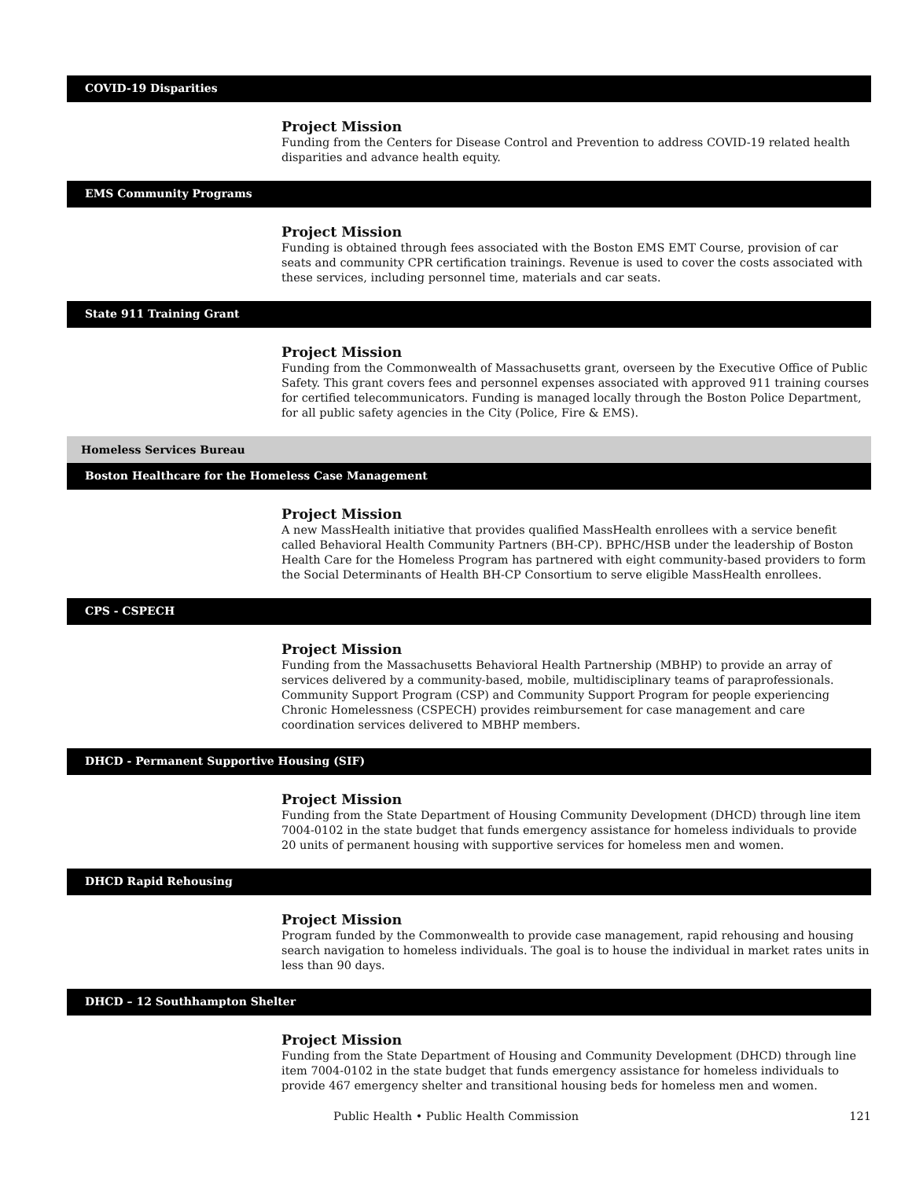COVID-19 Disparities
Project Mission
Funding from the Centers for Disease Control and Prevention to address COVID-19 related health disparities and advance health equity.
EMS Community Programs
Project Mission
Funding is obtained through fees associated with the Boston EMS EMT Course, provision of car seats and community CPR certification trainings. Revenue is used to cover the costs associated with these services, including personnel time, materials and car seats.
State 911 Training Grant
Project Mission
Funding from the Commonwealth of Massachusetts grant, overseen by the Executive Office of Public Safety. This grant covers fees and personnel expenses associated with approved 911 training courses for certified telecommunicators. Funding is managed locally through the Boston Police Department, for all public safety agencies in the City (Police, Fire & EMS).
Homeless Services Bureau
Boston Healthcare for the Homeless Case Management
Project Mission
A new MassHealth initiative that provides qualified MassHealth enrollees with a service benefit called Behavioral Health Community Partners (BH-CP). BPHC/HSB under the leadership of Boston Health Care for the Homeless Program has partnered with eight community-based providers to form the Social Determinants of Health BH-CP Consortium to serve eligible MassHealth enrollees.
CPS - CSPECH
Project Mission
Funding from the Massachusetts Behavioral Health Partnership (MBHP) to provide an array of services delivered by a community-based, mobile, multidisciplinary teams of paraprofessionals. Community Support Program (CSP) and Community Support Program for people experiencing Chronic Homelessness (CSPECH) provides reimbursement for case management and care coordination services delivered to MBHP members.
DHCD - Permanent Supportive Housing (SIF)
Project Mission
Funding from the State Department of Housing Community Development (DHCD) through line item 7004-0102 in the state budget that funds emergency assistance for homeless individuals to provide 20 units of permanent housing with supportive services for homeless men and women.
DHCD Rapid Rehousing
Project Mission
Program funded by the Commonwealth to provide case management, rapid rehousing and housing search navigation to homeless individuals. The goal is to house the individual in market rates units in less than 90 days.
DHCD – 12 Southhampton Shelter
Project Mission
Funding from the State Department of Housing and Community Development (DHCD) through line item 7004-0102 in the state budget that funds emergency assistance for homeless individuals to provide 467 emergency shelter and transitional housing beds for homeless men and women.
Public Health • Public Health Commission
121